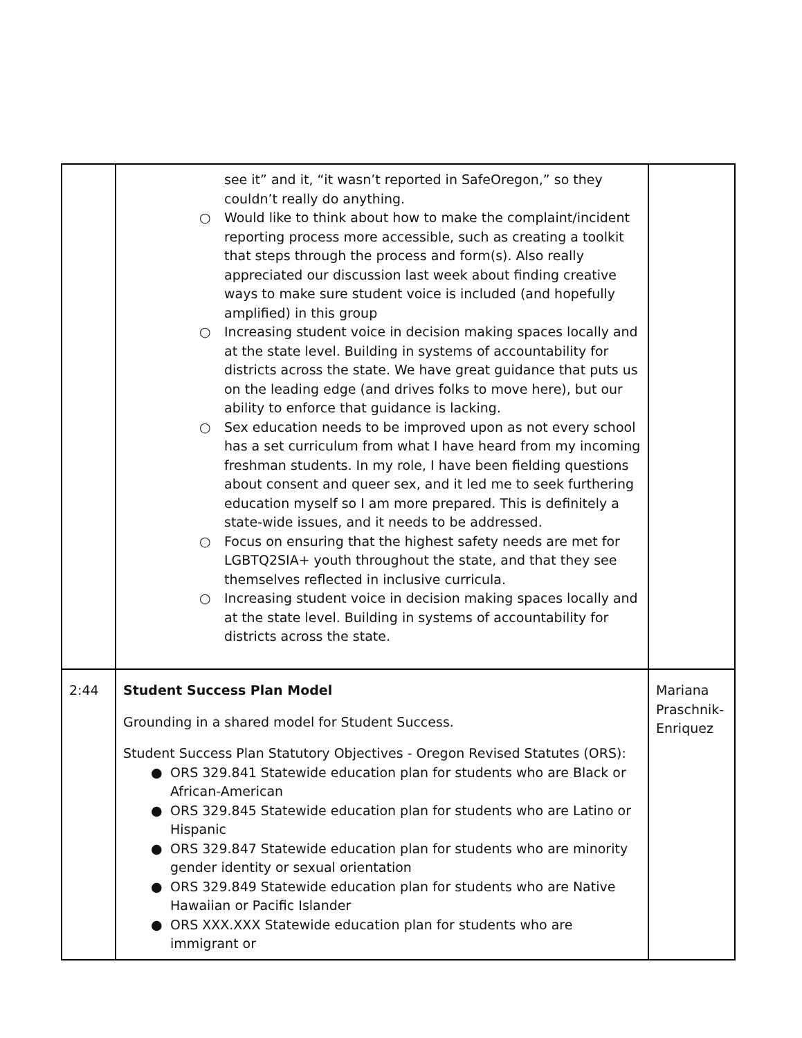| | see it” and it, “it wasn’t reported in SafeOregon,” so they couldn’t really do anything. ○ Would like to think about how to make the complaint/incident reporting process more accessible, such as creating a toolkit that steps through the process and form(s). Also really appreciated our discussion last week about finding creative ways to make sure student voice is included (and hopefully amplified) in this group ○ Increasing student voice in decision making spaces locally and at the state level. Building in systems of accountability for districts across the state. We have great guidance that puts us on the leading edge (and drives folks to move here), but our ability to enforce that guidance is lacking. ○ Sex education needs to be improved upon as not every school has a set curriculum from what I have heard from my incoming freshman students. In my role, I have been fielding questions about consent and queer sex, and it led me to seek furthering education myself so I am more prepared. This is definitely a state-wide issues, and it needs to be addressed. ○ Focus on ensuring that the highest safety needs are met for LGBTQ2SIA+ youth throughout the state, and that they see themselves reflected in inclusive curricula. ○ Increasing student voice in decision making spaces locally and at the state level. Building in systems of accountability for districts across the state. | |
| 2:44 | Student Success Plan Model Grounding in a shared model for Student Success. Student Success Plan Statutory Objectives - Oregon Revised Statutes (ORS): ● ORS 329.841 Statewide education plan for students who are Black or African-American ● ORS 329.845 Statewide education plan for students who are Latino or Hispanic ● ORS 329.847 Statewide education plan for students who are minority gender identity or sexual orientation ● ORS 329.849 Statewide education plan for students who are Native Hawaiian or Pacific Islander ● ORS XXX.XXX Statewide education plan for students who are immigrant or | Mariana Praschnik-Enriquez |